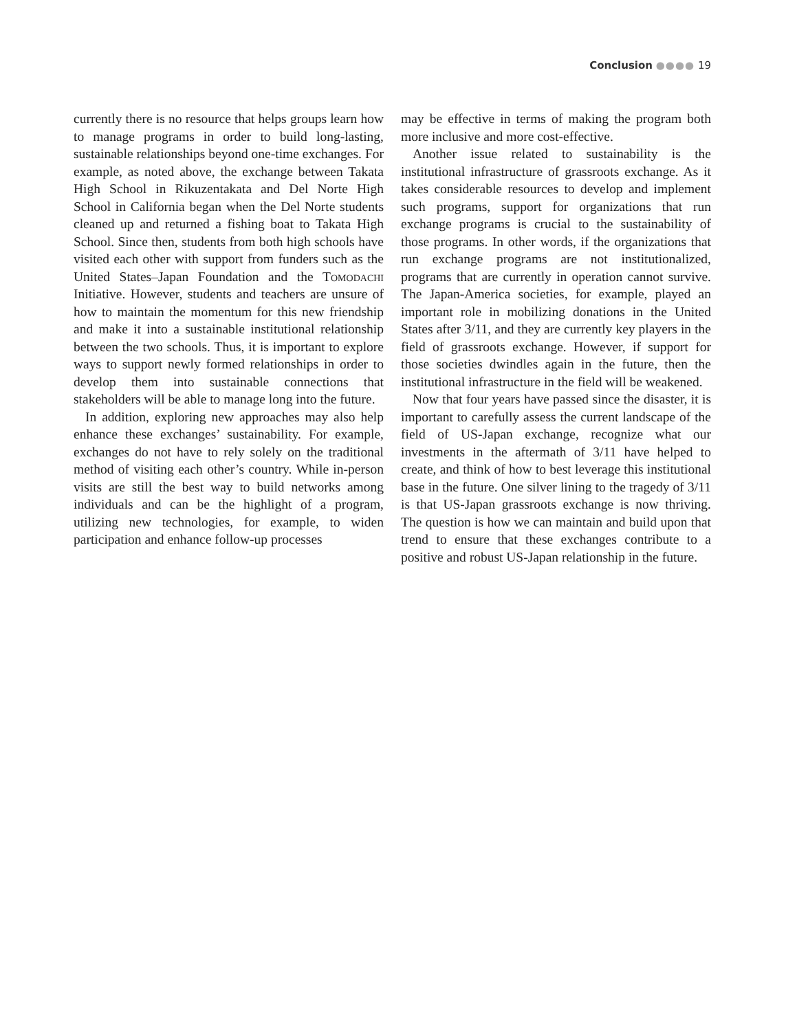Conclusion ●●●● 19
currently there is no resource that helps groups learn how to manage programs in order to build long-lasting, sustainable relationships beyond one-time exchanges. For example, as noted above, the exchange between Takata High School in Rikuzentakata and Del Norte High School in California began when the Del Norte students cleaned up and returned a fishing boat to Takata High School. Since then, students from both high schools have visited each other with support from funders such as the United States–Japan Foundation and the Tomodachi Initiative. However, students and teachers are unsure of how to maintain the momentum for this new friendship and make it into a sustainable institutional relationship between the two schools. Thus, it is important to explore ways to support newly formed relationships in order to develop them into sustainable connections that stakeholders will be able to manage long into the future.
In addition, exploring new approaches may also help enhance these exchanges’ sustainability. For example, exchanges do not have to rely solely on the traditional method of visiting each other’s country. While in-person visits are still the best way to build networks among individuals and can be the highlight of a program, utilizing new technologies, for example, to widen participation and enhance follow-up processes
may be effective in terms of making the program both more inclusive and more cost-effective.
Another issue related to sustainability is the institutional infrastructure of grassroots exchange. As it takes considerable resources to develop and implement such programs, support for organizations that run exchange programs is crucial to the sustainability of those programs. In other words, if the organizations that run exchange programs are not institutionalized, programs that are currently in operation cannot survive. The Japan-America societies, for example, played an important role in mobilizing donations in the United States after 3/11, and they are currently key players in the field of grassroots exchange. However, if support for those societies dwindles again in the future, then the institutional infrastructure in the field will be weakened.
Now that four years have passed since the disaster, it is important to carefully assess the current landscape of the field of US-Japan exchange, recognize what our investments in the aftermath of 3/11 have helped to create, and think of how to best leverage this institutional base in the future. One silver lining to the tragedy of 3/11 is that US-Japan grassroots exchange is now thriving. The question is how we can maintain and build upon that trend to ensure that these exchanges contribute to a positive and robust US-Japan relationship in the future.